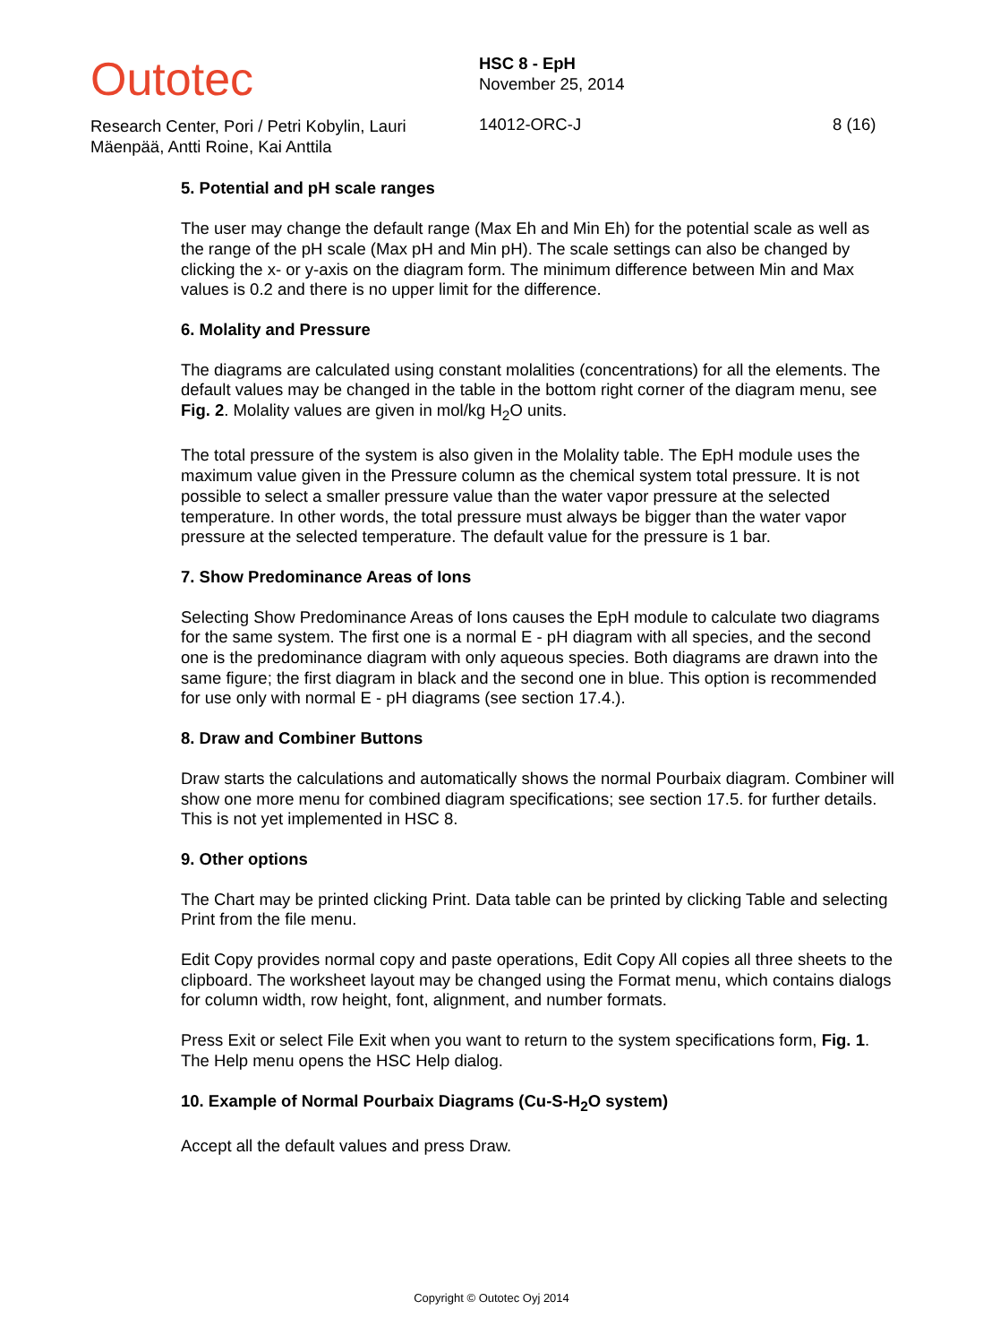Outotec
Research Center, Pori / Petri Kobylin, Lauri Mäenpää, Antti Roine, Kai Anttila
HSC 8 - EpH
November 25, 2014
14012-ORC-J
8 (16)
5. Potential and pH scale ranges
The user may change the default range (Max Eh and Min Eh) for the potential scale as well as the range of the pH scale (Max pH and Min pH). The scale settings can also be changed by clicking the x- or y-axis on the diagram form. The minimum difference between Min and Max values is 0.2 and there is no upper limit for the difference.
6. Molality and Pressure
The diagrams are calculated using constant molalities (concentrations) for all the elements. The default values may be changed in the table in the bottom right corner of the diagram menu, see Fig. 2. Molality values are given in mol/kg H<sub>2</sub>O units.
The total pressure of the system is also given in the Molality table. The EpH module uses the maximum value given in the Pressure column as the chemical system total pressure. It is not possible to select a smaller pressure value than the water vapor pressure at the selected temperature. In other words, the total pressure must always be bigger than the water vapor pressure at the selected temperature. The default value for the pressure is 1 bar.
7. Show Predominance Areas of Ions
Selecting Show Predominance Areas of Ions causes the EpH module to calculate two diagrams for the same system. The first one is a normal E - pH diagram with all species, and the second one is the predominance diagram with only aqueous species. Both diagrams are drawn into the same figure; the first diagram in black and the second one in blue. This option is recommended for use only with normal E - pH diagrams (see section 17.4.).
8. Draw and Combiner Buttons
Draw starts the calculations and automatically shows the normal Pourbaix diagram. Combiner will show one more menu for combined diagram specifications; see section 17.5. for further details. This is not yet implemented in HSC 8.
9. Other options
The Chart may be printed clicking Print. Data table can be printed by clicking Table and selecting Print from the file menu.
Edit Copy provides normal copy and paste operations, Edit Copy All copies all three sheets to the clipboard. The worksheet layout may be changed using the Format menu, which contains dialogs for column width, row height, font, alignment, and number formats.
Press Exit or select File Exit when you want to return to the system specifications form, Fig. 1. The Help menu opens the HSC Help dialog.
10. Example of Normal Pourbaix Diagrams (Cu-S-H<sub>2</sub>O system)
Accept all the default values and press Draw.
Copyright © Outotec Oyj 2014